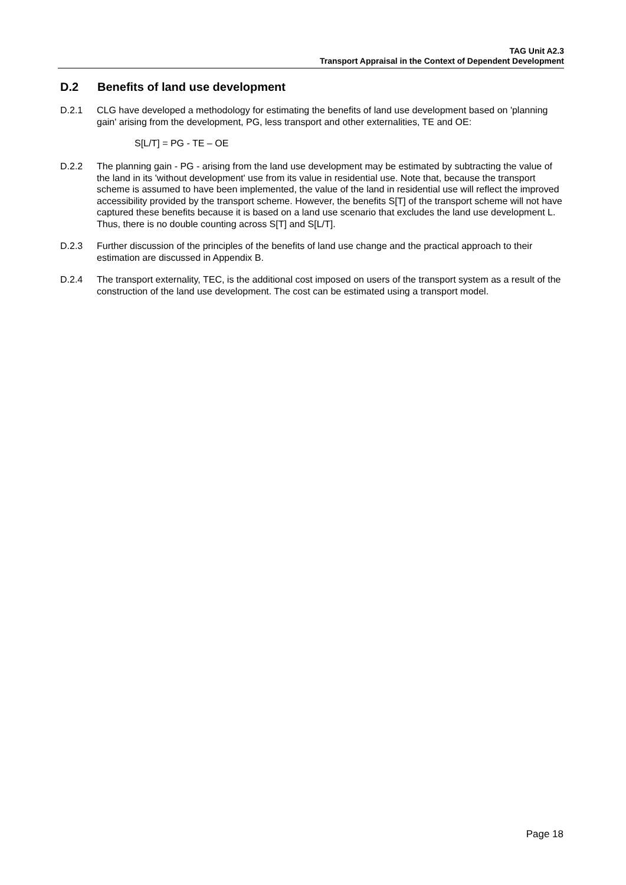TAG Unit A2.3
Transport Appraisal in the Context of Dependent Development
D.2 Benefits of land use development
D.2.1 CLG have developed a methodology for estimating the benefits of land use development based on 'planning gain' arising from the development, PG, less transport and other externalities, TE and OE:
S[L/T] = PG - TE – OE
D.2.2 The planning gain - PG - arising from the land use development may be estimated by subtracting the value of the land in its 'without development' use from its value in residential use. Note that, because the transport scheme is assumed to have been implemented, the value of the land in residential use will reflect the improved accessibility provided by the transport scheme. However, the benefits S[T] of the transport scheme will not have captured these benefits because it is based on a land use scenario that excludes the land use development L. Thus, there is no double counting across S[T] and S[L/T].
D.2.3 Further discussion of the principles of the benefits of land use change and the practical approach to their estimation are discussed in Appendix B.
D.2.4 The transport externality, TEC, is the additional cost imposed on users of the transport system as a result of the construction of the land use development. The cost can be estimated using a transport model.
Page 18